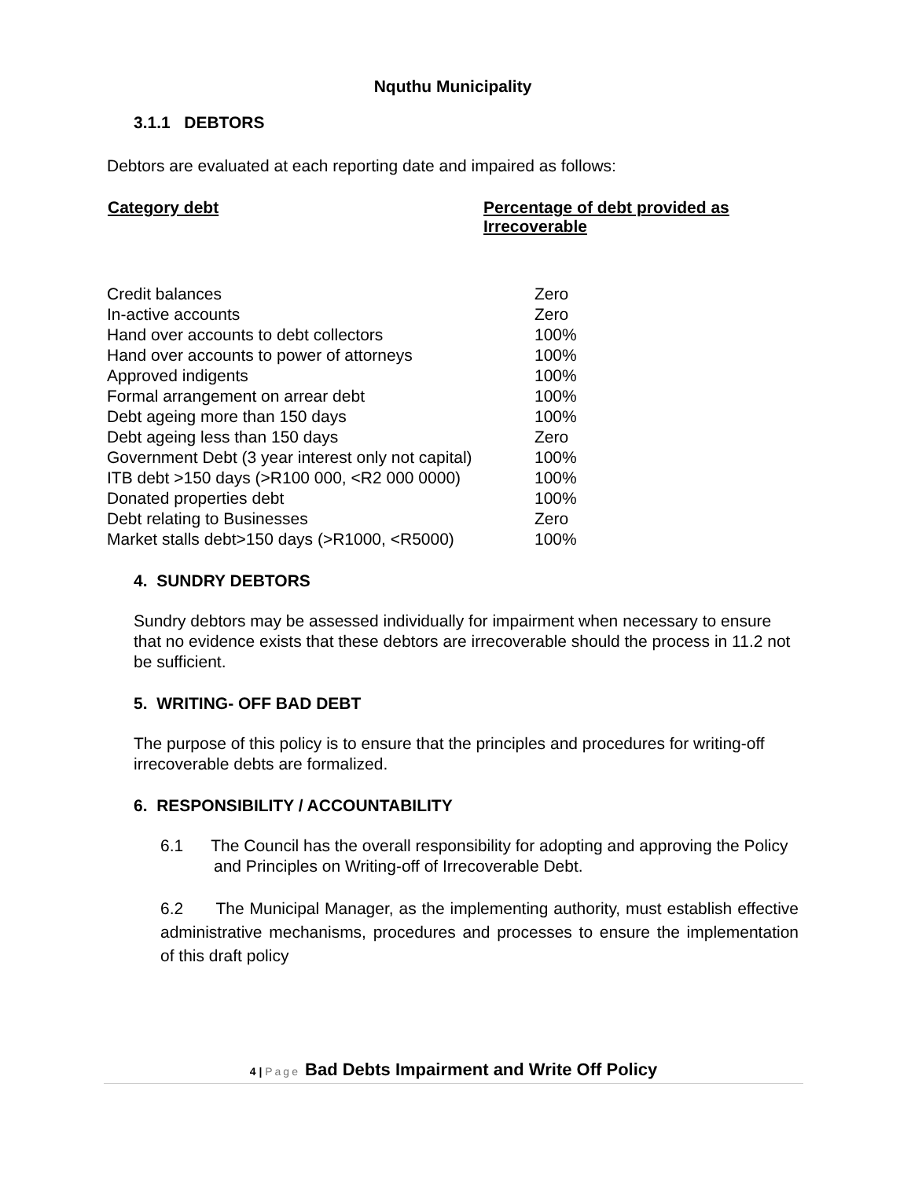Nquthu Municipality
3.1.1 DEBTORS
Debtors are evaluated at each reporting date and impaired as follows:
| Category debt | Percentage of debt provided as Irrecoverable |
| --- | --- |
| Credit balances | Zero |
| In-active accounts | Zero |
| Hand over accounts to debt collectors | 100% |
| Hand over accounts to power of attorneys | 100% |
| Approved indigents | 100% |
| Formal arrangement on arrear debt | 100% |
| Debt ageing more than 150 days | 100% |
| Debt ageing less than 150 days | Zero |
| Government Debt (3 year interest only not capital) | 100% |
| ITB debt >150 days (>R100 000, <R2 000 0000) | 100% |
| Donated properties debt | 100% |
| Debt relating to Businesses | Zero |
| Market stalls debt>150 days (>R1000, <R5000) | 100% |
4. SUNDRY DEBTORS
Sundry debtors may be assessed individually for impairment when necessary to ensure that no evidence exists that these debtors are irrecoverable should the process in 11.2 not be sufficient.
5. WRITING- OFF BAD DEBT
The purpose of this policy is to ensure that the principles and procedures for writing-off irrecoverable debts are formalized.
6. RESPONSIBILITY / ACCOUNTABILITY
6.1 The Council has the overall responsibility for adopting and approving the Policy and Principles on Writing-off of Irrecoverable Debt.
6.2 The Municipal Manager, as the implementing authority, must establish effective administrative mechanisms, procedures and processes to ensure the implementation of this draft policy
4 | Page Bad Debts Impairment and Write Off Policy